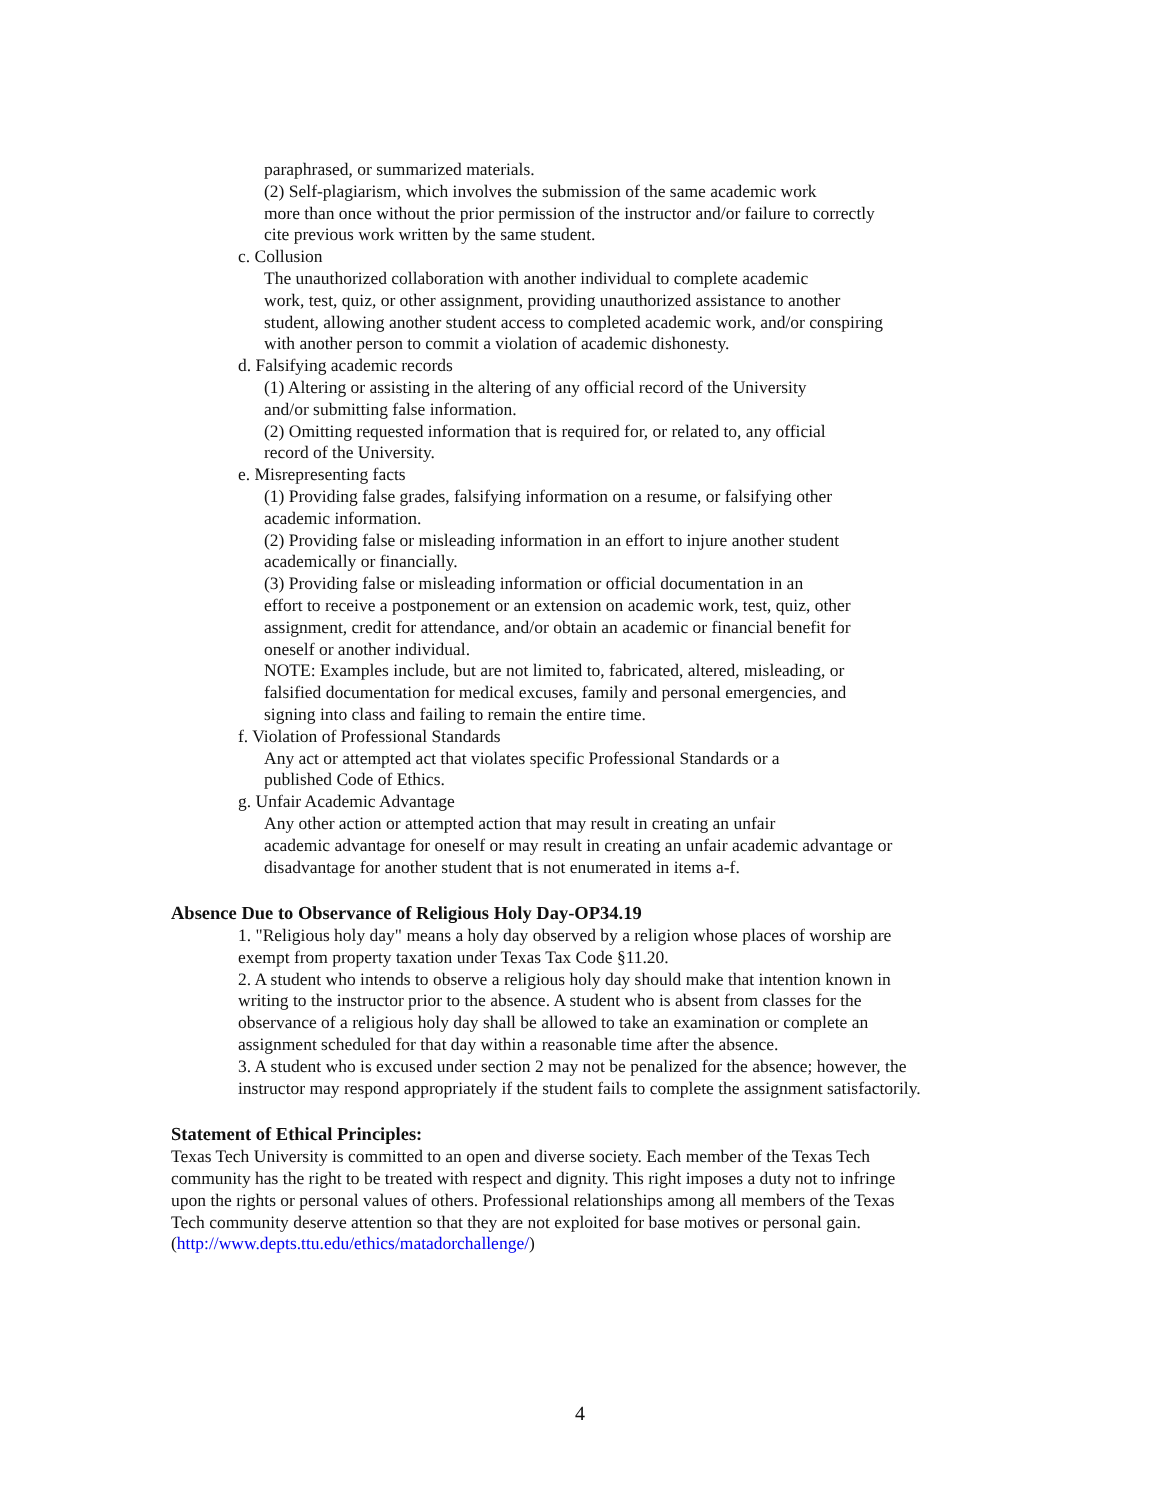paraphrased, or summarized materials.
(2) Self-plagiarism, which involves the submission of the same academic work
more than once without the prior permission of the instructor and/or failure to correctly
cite previous work written by the same student.
c. Collusion
The unauthorized collaboration with another individual to complete academic
work, test, quiz, or other assignment, providing unauthorized assistance to another
student, allowing another student access to completed academic work, and/or conspiring
with another person to commit a violation of academic dishonesty.
d. Falsifying academic records
(1) Altering or assisting in the altering of any official record of the University
and/or submitting false information.
(2) Omitting requested information that is required for, or related to, any official
record of the University.
e. Misrepresenting facts
(1) Providing false grades, falsifying information on a resume, or falsifying other
academic information.
(2) Providing false or misleading information in an effort to injure another student
academically or financially.
(3) Providing false or misleading information or official documentation in an
effort to receive a postponement or an extension on academic work, test, quiz, other
assignment, credit for attendance, and/or obtain an academic or financial benefit for
oneself or another individual.
NOTE: Examples include, but are not limited to, fabricated, altered, misleading, or
falsified documentation for medical excuses, family and personal emergencies, and
signing into class and failing to remain the entire time.
f. Violation of Professional Standards
Any act or attempted act that violates specific Professional Standards or a
published Code of Ethics.
g. Unfair Academic Advantage
Any other action or attempted action that may result in creating an unfair
academic advantage for oneself or may result in creating an unfair academic advantage or
disadvantage for another student that is not enumerated in items a-f.
Absence Due to Observance of Religious Holy Day-OP34.19
1. "Religious holy day" means a holy day observed by a religion whose places of worship are
exempt from property taxation under Texas Tax Code §11.20.
2. A student who intends to observe a religious holy day should make that intention known in
writing to the instructor prior to the absence. A student who is absent from classes for the
observance of a religious holy day shall be allowed to take an examination or complete an
assignment scheduled for that day within a reasonable time after the absence.
3. A student who is excused under section 2 may not be penalized for the absence; however, the
instructor may respond appropriately if the student fails to complete the assignment satisfactorily.
Statement of Ethical Principles:
Texas Tech University is committed to an open and diverse society. Each member of the Texas Tech
community has the right to be treated with respect and dignity. This right imposes a duty not to infringe
upon the rights or personal values of others. Professional relationships among all members of the Texas
Tech community deserve attention so that they are not exploited for base motives or personal gain.
(http://www.depts.ttu.edu/ethics/matadorchallenge/)
4